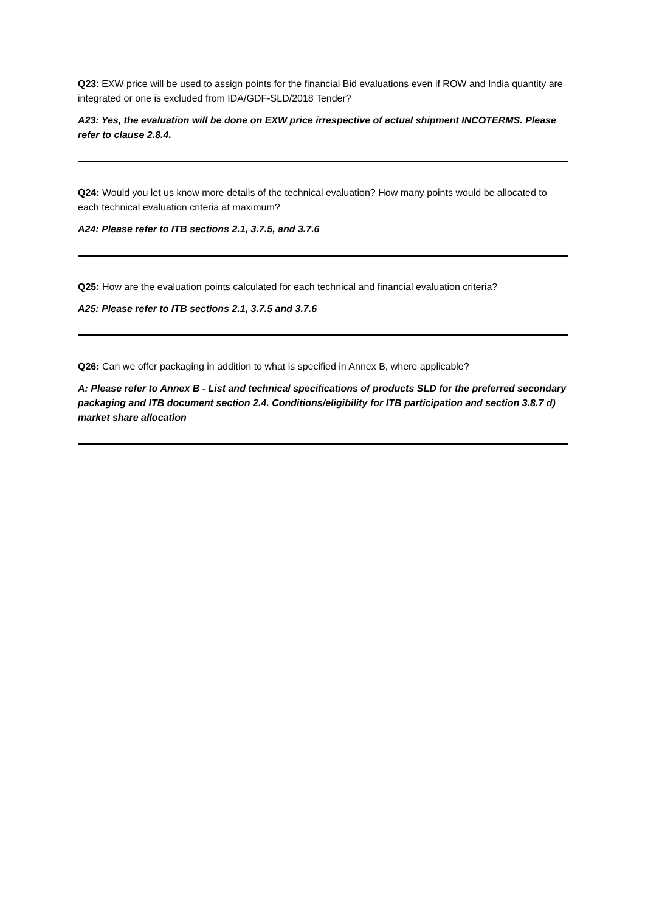Q23: EXW price will be used to assign points for the financial Bid evaluations even if ROW and India quantity are integrated or one is excluded from IDA/GDF-SLD/2018 Tender?
A23: Yes, the evaluation will be done on EXW price irrespective of actual shipment INCOTERMS. Please refer to clause 2.8.4.
Q24: Would you let us know more details of the technical evaluation? How many points would be allocated to each technical evaluation criteria at maximum?
A24: Please refer to ITB sections 2.1, 3.7.5, and 3.7.6
Q25: How are the evaluation points calculated for each technical and financial evaluation criteria?
A25: Please refer to ITB sections 2.1, 3.7.5 and 3.7.6
Q26: Can we offer packaging in addition to what is specified in Annex B, where applicable?
A: Please refer to Annex B - List and technical specifications of products SLD for the preferred secondary packaging and ITB document section 2.4. Conditions/eligibility for ITB participation and section 3.8.7 d) market share allocation